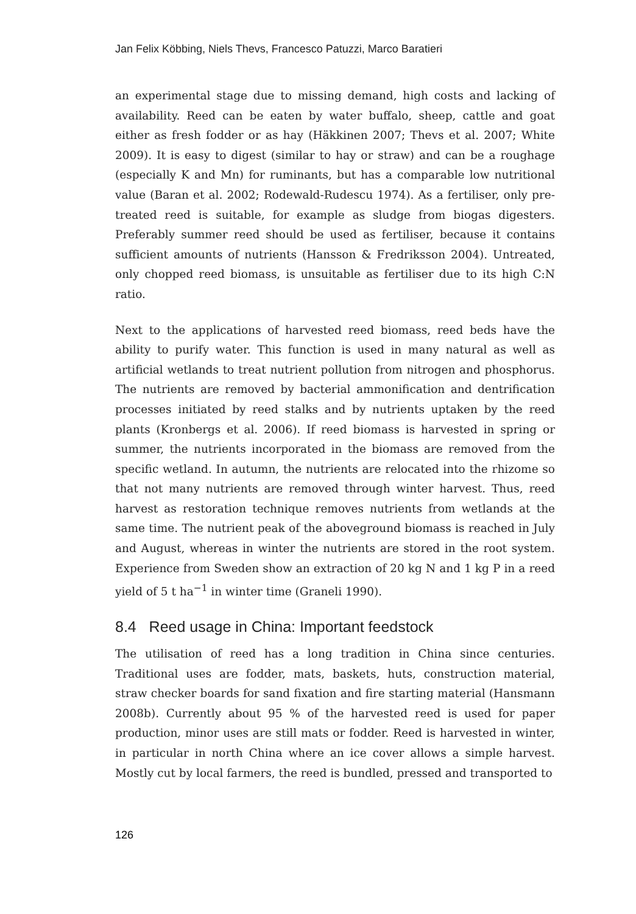Jan Felix Köbbing, Niels Thevs, Francesco Patuzzi, Marco Baratieri
an experimental stage due to missing demand, high costs and lacking of availability. Reed can be eaten by water buffalo, sheep, cattle and goat either as fresh fodder or as hay (Häkkinen 2007; Thevs et al. 2007; White 2009). It is easy to digest (similar to hay or straw) and can be a roughage (especially K and Mn) for ruminants, but has a comparable low nutritional value (Baran et al. 2002; Rodewald-Rudescu 1974). As a fertiliser, only pre-treated reed is suitable, for example as sludge from biogas digesters. Preferably summer reed should be used as fertiliser, because it contains sufficient amounts of nutrients (Hansson & Fredriksson 2004). Untreated, only chopped reed biomass, is unsuitable as fertiliser due to its high C:N ratio.
Next to the applications of harvested reed biomass, reed beds have the ability to purify water. This function is used in many natural as well as artificial wetlands to treat nutrient pollution from nitrogen and phosphorus. The nutrients are removed by bacterial ammonification and dentrification processes initiated by reed stalks and by nutrients uptaken by the reed plants (Kronbergs et al. 2006). If reed biomass is harvested in spring or summer, the nutrients incorporated in the biomass are removed from the specific wetland. In autumn, the nutrients are relocated into the rhizome so that not many nutrients are removed through winter harvest. Thus, reed harvest as restoration technique removes nutrients from wetlands at the same time. The nutrient peak of the aboveground biomass is reached in July and August, whereas in winter the nutrients are stored in the root system. Experience from Sweden show an extraction of 20 kg N and 1 kg P in a reed yield of 5 t ha<sup>−1</sup> in winter time (Graneli 1990).
8.4 Reed usage in China: Important feedstock
The utilisation of reed has a long tradition in China since centuries. Traditional uses are fodder, mats, baskets, huts, construction material, straw checker boards for sand fixation and fire starting material (Hansmann 2008b). Currently about 95 % of the harvested reed is used for paper production, minor uses are still mats or fodder. Reed is harvested in winter, in particular in north China where an ice cover allows a simple harvest. Mostly cut by local farmers, the reed is bundled, pressed and transported to
126